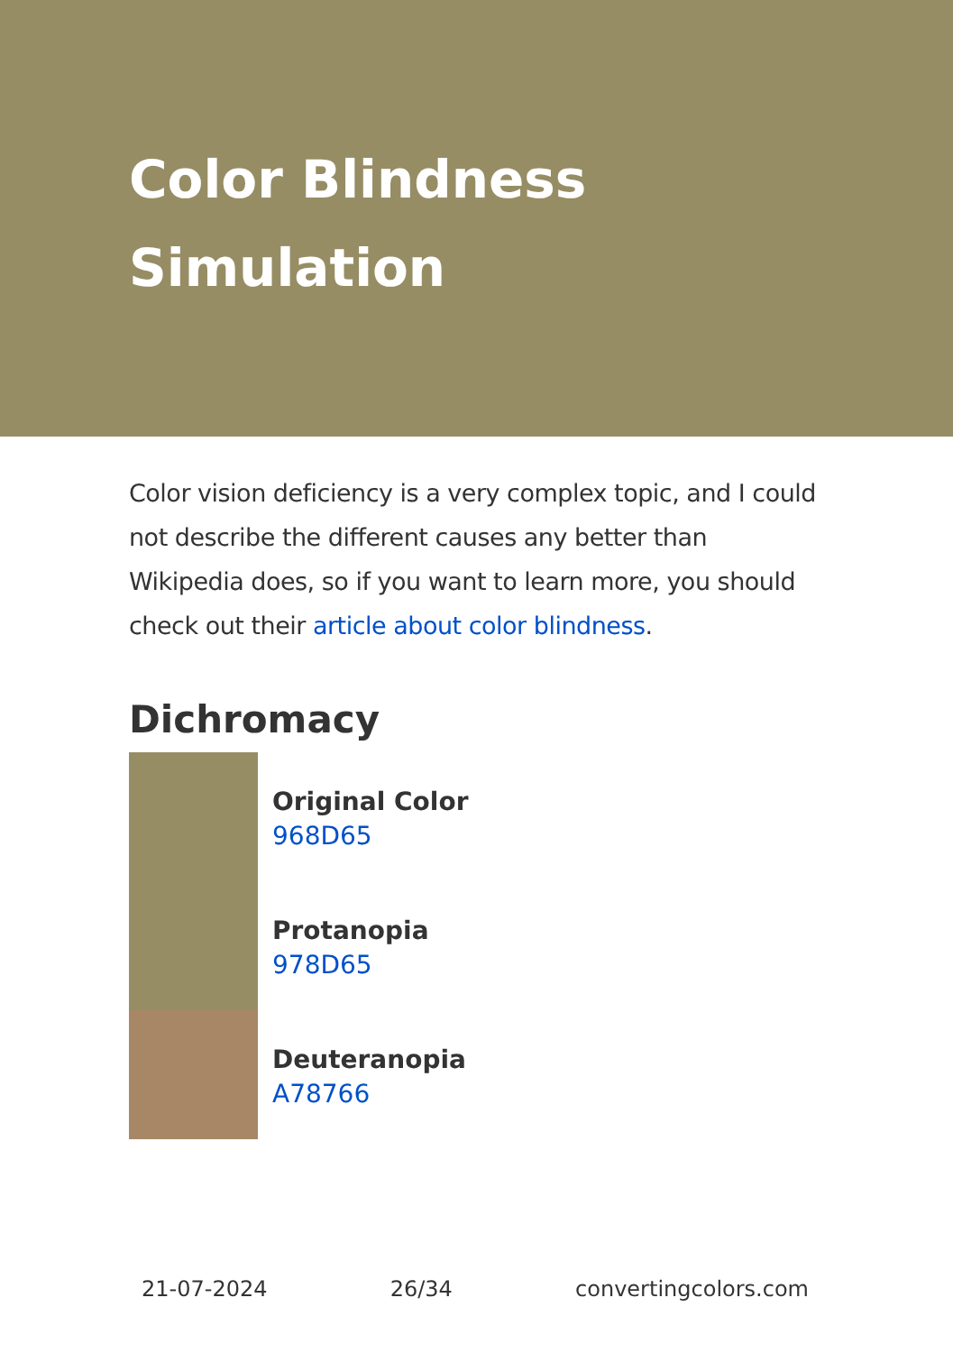Color Blindness Simulation
Color vision deficiency is a very complex topic, and I could not describe the different causes any better than Wikipedia does, so if you want to learn more, you should check out their article about color blindness.
Dichromacy
Original Color
968D65
Protanopia
978D65
Deuteranopia
A78766
21-07-2024 26/34 convertingcolors.com